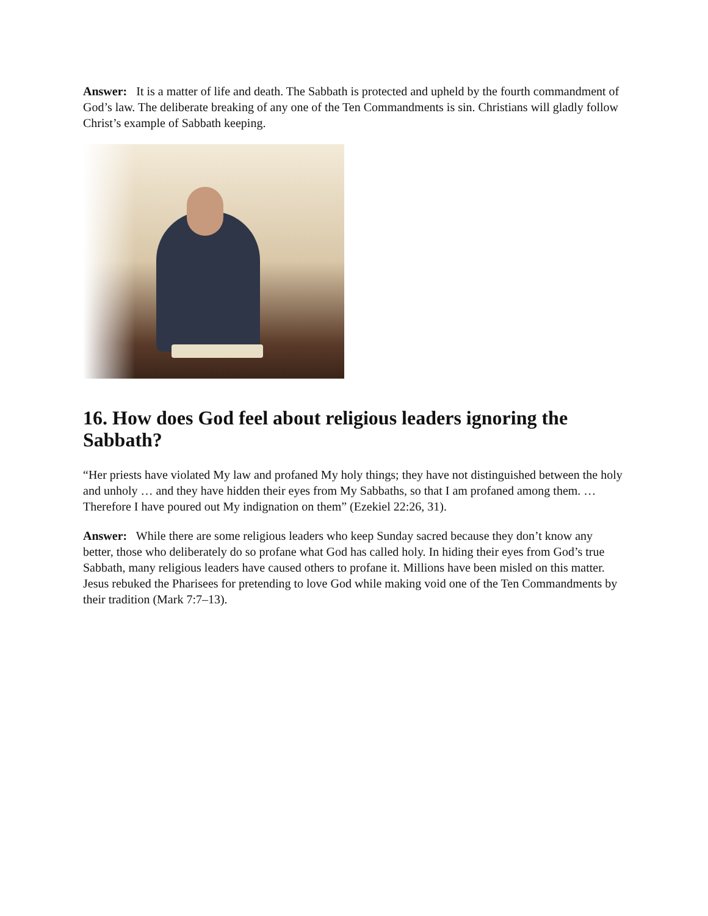Answer: It is a matter of life and death. The Sabbath is protected and upheld by the fourth commandment of God’s law. The deliberate breaking of any one of the Ten Commandments is sin. Christians will gladly follow Christ’s example of Sabbath keeping.
16. How does God feel about religious leaders ignoring the Sabbath?
“Her priests have violated My law and profaned My holy things; they have not distinguished between the holy and unholy … and they have hidden their eyes from My Sabbaths, so that I am profaned among them. … Therefore I have poured out My indignation on them” (Ezekiel 22:26, 31).
Answer: While there are some religious leaders who keep Sunday sacred because they don’t know any better, those who deliberately do so profane what God has called holy. In hiding their eyes from God’s true Sabbath, many religious leaders have caused others to profane it. Millions have been misled on this matter. Jesus rebuked the Pharisees for pretending to love God while making void one of the Ten Commandments by their tradition (Mark 7:7–13).